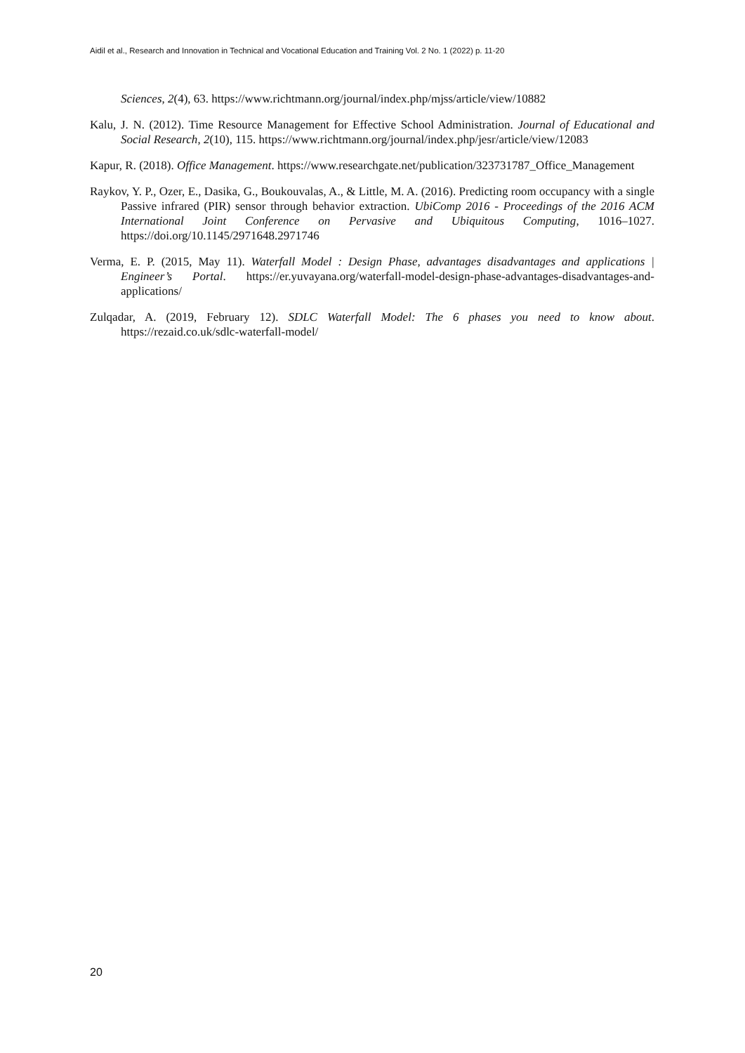Aidil et al., Research and Innovation in Technical and Vocational Education and Training Vol. 2 No. 1 (2022) p. 11-20
Sciences, 2(4), 63. https://www.richtmann.org/journal/index.php/mjss/article/view/10882
Kalu, J. N. (2012). Time Resource Management for Effective School Administration. Journal of Educational and Social Research, 2(10), 115. https://www.richtmann.org/journal/index.php/jesr/article/view/12083
Kapur, R. (2018). Office Management. https://www.researchgate.net/publication/323731787_Office_Management
Raykov, Y. P., Ozer, E., Dasika, G., Boukouvalas, A., & Little, M. A. (2016). Predicting room occupancy with a single Passive infrared (PIR) sensor through behavior extraction. UbiComp 2016 - Proceedings of the 2016 ACM International Joint Conference on Pervasive and Ubiquitous Computing, 1016–1027. https://doi.org/10.1145/2971648.2971746
Verma, E. P. (2015, May 11). Waterfall Model : Design Phase, advantages disadvantages and applications | Engineer’s Portal. https://er.yuvayana.org/waterfall-model-design-phase-advantages-disadvantages-and-applications/
Zulqadar, A. (2019, February 12). SDLC Waterfall Model: The 6 phases you need to know about. https://rezaid.co.uk/sdlc-waterfall-model/
20